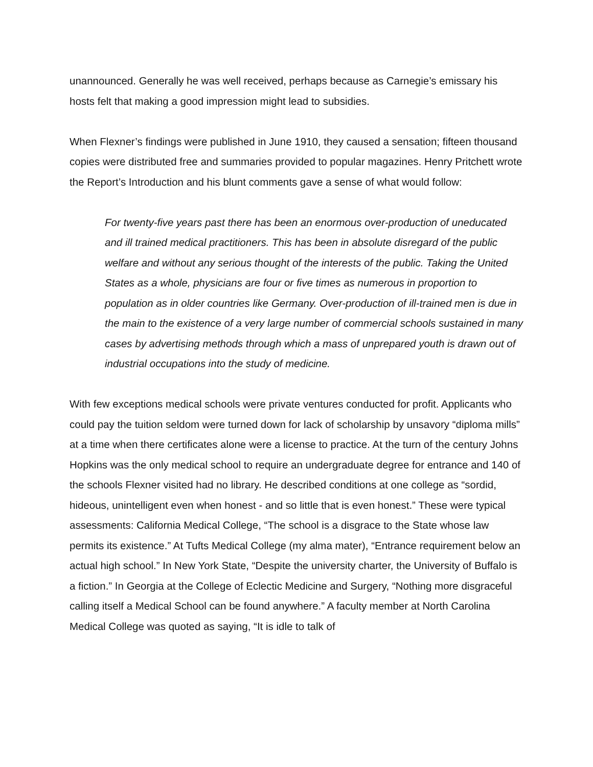unannounced. Generally he was well received, perhaps because as Carnegie’s emissary his hosts felt that making a good impression might lead to subsidies.
When Flexner’s findings were published in June 1910, they caused a sensation; fifteen thousand copies were distributed free and summaries provided to popular magazines. Henry Pritchett wrote the Report’s Introduction and his blunt comments gave a sense of what would follow:
For twenty-five years past there has been an enormous over-production of uneducated and ill trained medical practitioners. This has been in absolute disregard of the public welfare and without any serious thought of the interests of the public. Taking the United States as a whole, physicians are four or five times as numerous in proportion to population as in older countries like Germany. Over-production of ill-trained men is due in the main to the existence of a very large number of commercial schools sustained in many cases by advertising methods through which a mass of unprepared youth is drawn out of industrial occupations into the study of medicine.
With few exceptions medical schools were private ventures conducted for profit. Applicants who could pay the tuition seldom were turned down for lack of scholarship by unsavory “diploma mills” at a time when there certificates alone were a license to practice. At the turn of the century Johns Hopkins was the only medical school to require an undergraduate degree for entrance and 140 of the schools Flexner visited had no library. He described conditions at one college as “sordid, hideous, unintelligent even when honest - and so little that is even honest.” These were typical assessments: California Medical College, “The school is a disgrace to the State whose law permits its existence.” At Tufts Medical College (my alma mater), “Entrance requirement below an actual high school.” In New York State, “Despite the university charter, the University of Buffalo is a fiction.” In Georgia at the College of Eclectic Medicine and Surgery, “Nothing more disgraceful calling itself a Medical School can be found anywhere.” A faculty member at North Carolina Medical College was quoted as saying, “It is idle to talk of